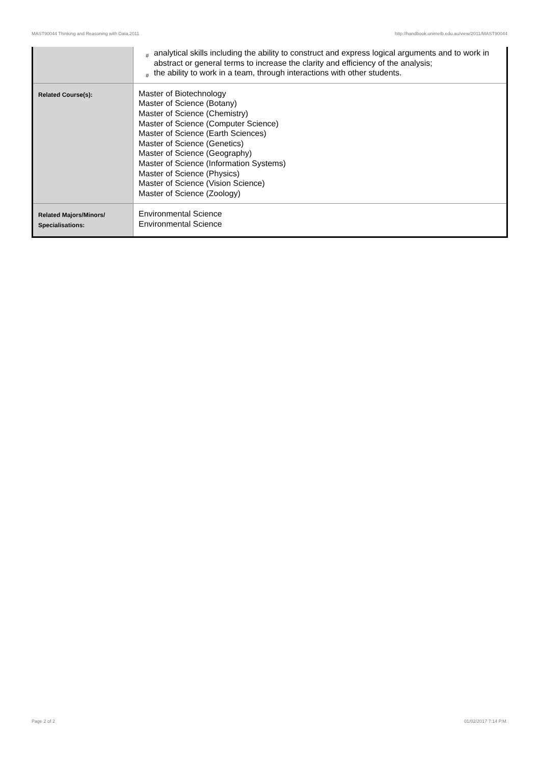MAST90044 Thinking and Reasoning with Data,2011 http://handbook.unimelb.edu.au/view/2011/MAST90044
| | # analytical skills including the ability to construct and express logical arguments and to work in abstract or general terms to increase the clarity and efficiency of the analysis; # the ability to work in a team, through interactions with other students. |
| Related Course(s): | Master of Biotechnology Master of Science (Botany) Master of Science (Chemistry) Master of Science (Computer Science) Master of Science (Earth Sciences) Master of Science (Genetics) Master of Science (Geography) Master of Science (Information Systems) Master of Science (Physics) Master of Science (Vision Science) Master of Science (Zoology) |
| Related Majors/Minors/ Specialisations: | Environmental Science Environmental Science |
Page 2 of 2 01/02/2017 7:14 P.M.